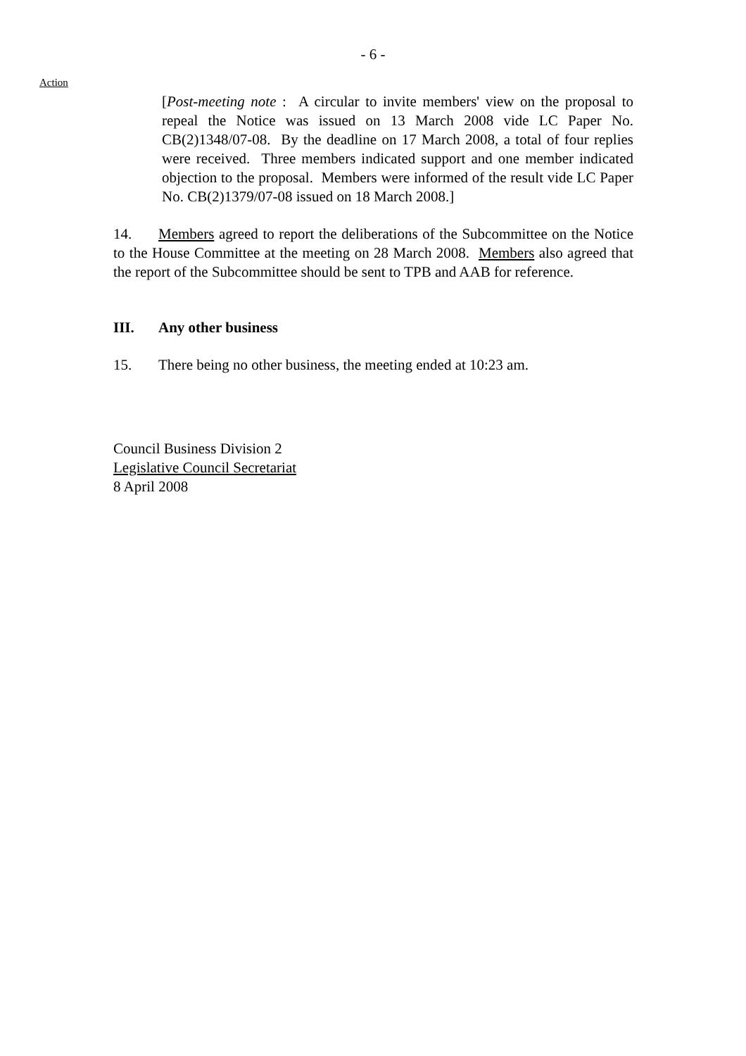- 6 -
Action
[Post-meeting note : A circular to invite members' view on the proposal to repeal the Notice was issued on 13 March 2008 vide LC Paper No. CB(2)1348/07-08. By the deadline on 17 March 2008, a total of four replies were received. Three members indicated support and one member indicated objection to the proposal. Members were informed of the result vide LC Paper No. CB(2)1379/07-08 issued on 18 March 2008.]
14. Members agreed to report the deliberations of the Subcommittee on the Notice to the House Committee at the meeting on 28 March 2008. Members also agreed that the report of the Subcommittee should be sent to TPB and AAB for reference.
III. Any other business
15. There being no other business, the meeting ended at 10:23 am.
Council Business Division 2
Legislative Council Secretariat
8 April 2008